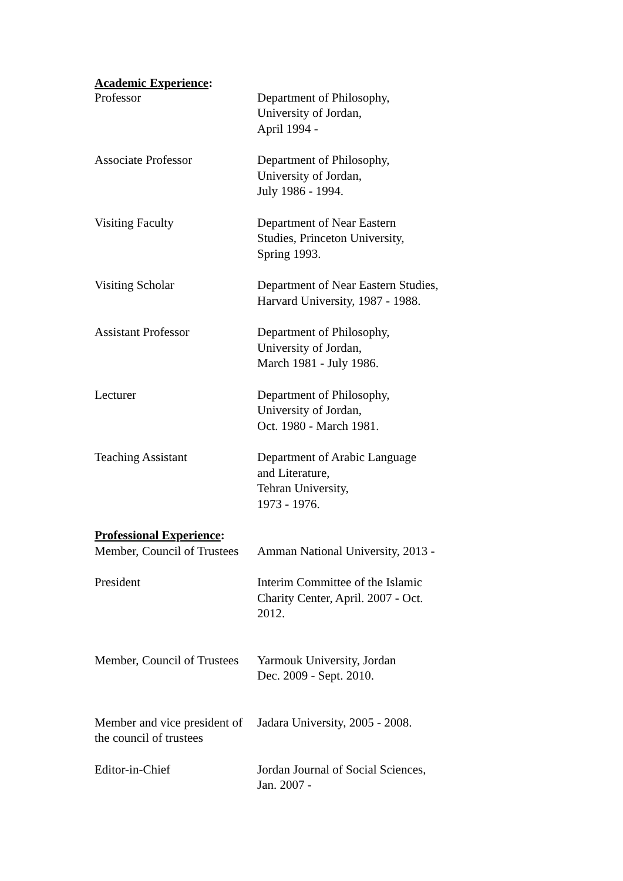Academic Experience:
Professor Department of Philosophy,
University of Jordan,
April 1994 -
Associate Professor Department of Philosophy,
University of Jordan,
July 1986 - 1994.
Visiting Faculty Department of Near Eastern
Studies, Princeton University,
Spring 1993.
Visiting Scholar Department of Near Eastern Studies,
Harvard University, 1987 - 1988.
Assistant Professor Department of Philosophy,
University of Jordan,
March 1981 - July 1986.
Lecturer Department of Philosophy,
University of Jordan,
Oct. 1980 - March 1981.
Teaching Assistant Department of Arabic Language
and Literature,
Tehran University,
1973 - 1976.
Professional Experience:
Member, Council of Trustees Amman National University, 2013 -
President Interim Committee of the Islamic
Charity Center, April. 2007 - Oct.
2012.
Member, Council of Trustees Yarmouk University, Jordan
Dec. 2009 - Sept. 2010.
Member and vice president of the council of trustees
Jadara University, 2005 - 2008.
Editor-in-Chief Jordan Journal of Social Sciences,
Jan. 2007 -